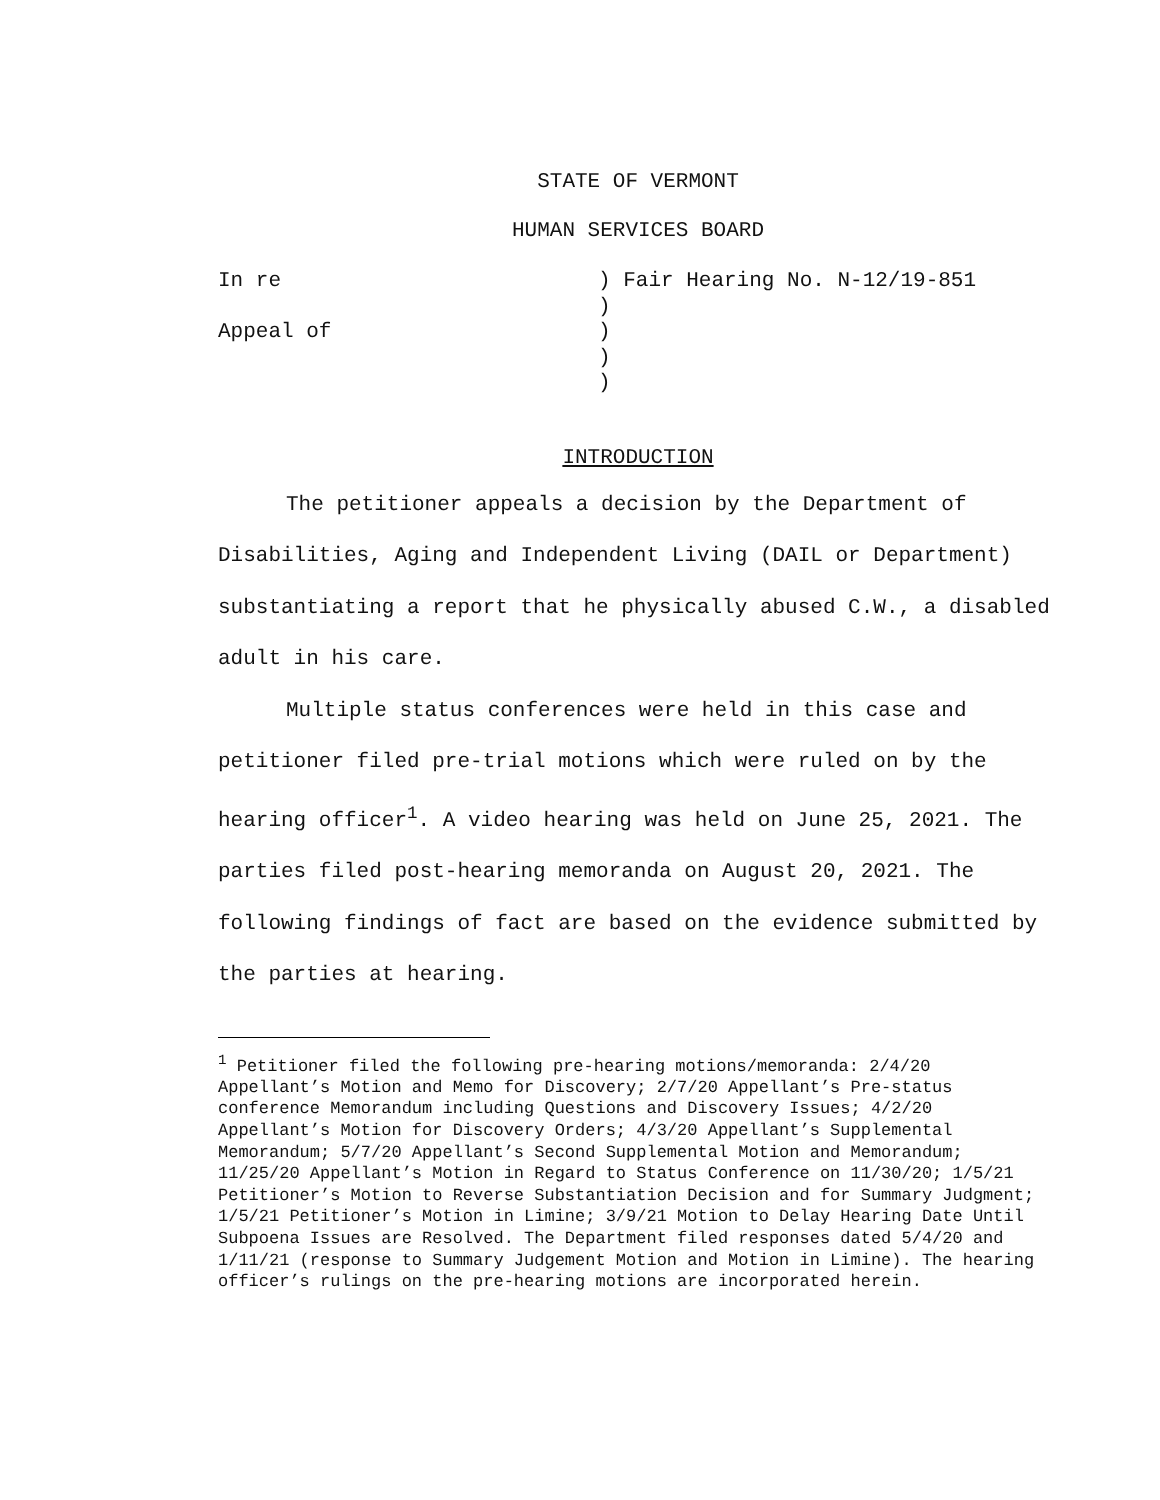STATE OF VERMONT
HUMAN SERVICES BOARD
In re
) Fair Hearing No. N-12/19-851
)
Appeal of
)
)
)
INTRODUCTION
The petitioner appeals a decision by the Department of Disabilities, Aging and Independent Living (DAIL or Department) substantiating a report that he physically abused C.W., a disabled adult in his care.
Multiple status conferences were held in this case and petitioner filed pre-trial motions which were ruled on by the hearing officer<sup>1</sup>. A video hearing was held on June 25, 2021. The parties filed post-hearing memoranda on August 20, 2021. The following findings of fact are based on the evidence submitted by the parties at hearing.
<sup>1</sup> Petitioner filed the following pre-hearing motions/memoranda: 2/4/20 Appellant’s Motion and Memo for Discovery; 2/7/20 Appellant’s Pre-status conference Memorandum including Questions and Discovery Issues; 4/2/20 Appellant’s Motion for Discovery Orders; 4/3/20 Appellant’s Supplemental Memorandum; 5/7/20 Appellant’s Second Supplemental Motion and Memorandum; 11/25/20 Appellant’s Motion in Regard to Status Conference on 11/30/20; 1/5/21 Petitioner’s Motion to Reverse Substantiation Decision and for Summary Judgment; 1/5/21 Petitioner’s Motion in Limine; 3/9/21 Motion to Delay Hearing Date Until Subpoena Issues are Resolved. The Department filed responses dated 5/4/20 and 1/11/21 (response to Summary Judgement Motion and Motion in Limine). The hearing officer’s rulings on the pre-hearing motions are incorporated herein.